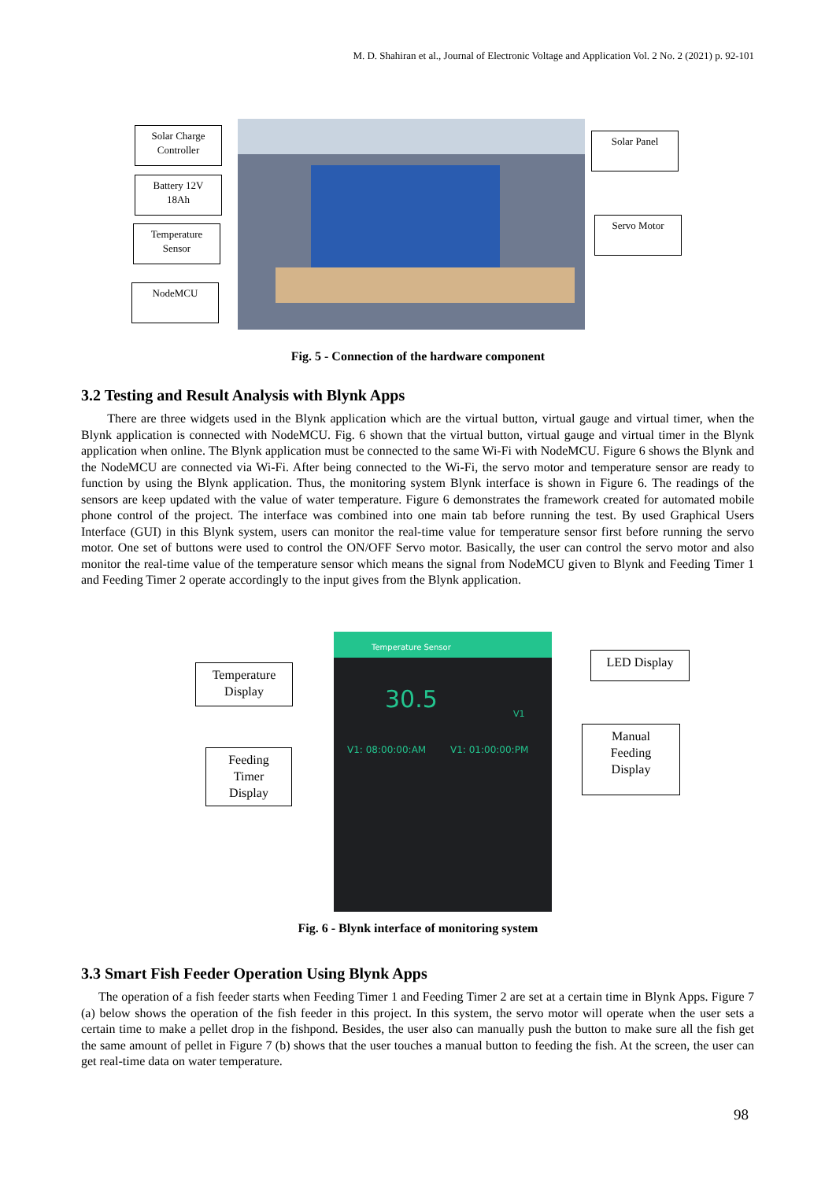M. D. Shahiran et al., Journal of Electronic Voltage and Application Vol. 2 No. 2 (2021) p. 92-101
Solar Charge
Controller
Battery 12V
18Ah
Temperature
Sensor
NodeMCU
Solar Panel
Servo Motor
Fig. 5 - Connection of the hardware component
3.2 Testing and Result Analysis with Blynk Apps
There are three widgets used in the Blynk application which are the virtual button, virtual gauge and virtual timer, when the Blynk application is connected with NodeMCU. Fig. 6 shown that the virtual button, virtual gauge and virtual timer in the Blynk application when online. The Blynk application must be connected to the same Wi-Fi with NodeMCU. Figure 6 shows the Blynk and the NodeMCU are connected via Wi-Fi. After being connected to the Wi-Fi, the servo motor and temperature sensor are ready to function by using the Blynk application. Thus, the monitoring system Blynk interface is shown in Figure 6. The readings of the sensors are keep updated with the value of water temperature. Figure 6 demonstrates the framework created for automated mobile phone control of the project. The interface was combined into one main tab before running the test. By used Graphical Users Interface (GUI) in this Blynk system, users can monitor the real-time value for temperature sensor first before running the servo motor. One set of buttons were used to control the ON/OFF Servo motor. Basically, the user can control the servo motor and also monitor the real-time value of the temperature sensor which means the signal from NodeMCU given to Blynk and Feeding Timer 1 and Feeding Timer 2 operate accordingly to the input gives from the Blynk application.
Temperature Sensor
30.5
V1
V1: 08:00:00:AM V1: 01:00:00:PM
Temperature
Display
Feeding
Timer
Display
LED Display
Manual
Feeding
Display
Fig. 6 - Blynk interface of monitoring system
3.3 Smart Fish Feeder Operation Using Blynk Apps
The operation of a fish feeder starts when Feeding Timer 1 and Feeding Timer 2 are set at a certain time in Blynk Apps. Figure 7 (a) below shows the operation of the fish feeder in this project. In this system, the servo motor will operate when the user sets a certain time to make a pellet drop in the fishpond. Besides, the user also can manually push the button to make sure all the fish get the same amount of pellet in Figure 7 (b) shows that the user touches a manual button to feeding the fish. At the screen, the user can get real-time data on water temperature.
98